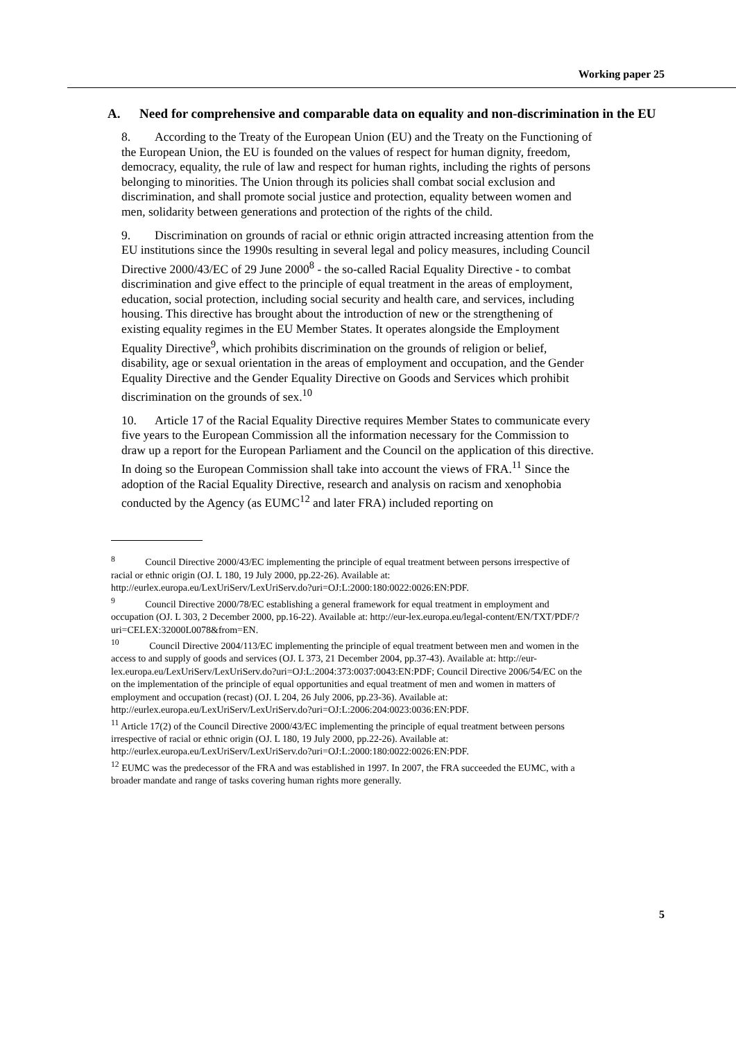Working paper 25
A. Need for comprehensive and comparable data on equality and non-discrimination in the EU
8. According to the Treaty of the European Union (EU) and the Treaty on the Functioning of the European Union, the EU is founded on the values of respect for human dignity, freedom, democracy, equality, the rule of law and respect for human rights, including the rights of persons belonging to minorities. The Union through its policies shall combat social exclusion and discrimination, and shall promote social justice and protection, equality between women and men, solidarity between generations and protection of the rights of the child.
9. Discrimination on grounds of racial or ethnic origin attracted increasing attention from the EU institutions since the 1990s resulting in several legal and policy measures, including Council Directive 2000/43/EC of 29 June 2000<sup>8</sup> - the so-called Racial Equality Directive - to combat discrimination and give effect to the principle of equal treatment in the areas of employment, education, social protection, including social security and health care, and services, including housing. This directive has brought about the introduction of new or the strengthening of existing equality regimes in the EU Member States. It operates alongside the Employment Equality Directive<sup>9</sup>, which prohibits discrimination on the grounds of religion or belief, disability, age or sexual orientation in the areas of employment and occupation, and the Gender Equality Directive and the Gender Equality Directive on Goods and Services which prohibit discrimination on the grounds of sex.<sup>10</sup>
10. Article 17 of the Racial Equality Directive requires Member States to communicate every five years to the European Commission all the information necessary for the Commission to draw up a report for the European Parliament and the Council on the application of this directive. In doing so the European Commission shall take into account the views of FRA.<sup>11</sup> Since the adoption of the Racial Equality Directive, research and analysis on racism and xenophobia conducted by the Agency (as EUMC<sup>12</sup> and later FRA) included reporting on
<sup>8</sup> Council Directive 2000/43/EC implementing the principle of equal treatment between persons irrespective of racial or ethnic origin (OJ. L 180, 19 July 2000, pp.22-26). Available at: http://eurlex.europa.eu/LexUriServ/LexUriServ.do?uri=OJ:L:2000:180:0022:0026:EN:PDF.
<sup>9</sup> Council Directive 2000/78/EC establishing a general framework for equal treatment in employment and occupation (OJ. L 303, 2 December 2000, pp.16-22). Available at: http://eur-lex.europa.eu/legal-content/EN/TXT/PDF/?uri=CELEX:32000L0078&from=EN.
<sup>10</sup> Council Directive 2004/113/EC implementing the principle of equal treatment between men and women in the access to and supply of goods and services (OJ. L 373, 21 December 2004, pp.37-43). Available at: http://eur-lex.europa.eu/LexUriServ/LexUriServ.do?uri=OJ:L:2004:373:0037:0043:EN:PDF; Council Directive 2006/54/EC on the on the implementation of the principle of equal opportunities and equal treatment of men and women in matters of employment and occupation (recast) (OJ. L 204, 26 July 2006, pp.23-36). Available at: http://eurlex.europa.eu/LexUriServ/LexUriServ.do?uri=OJ:L:2006:204:0023:0036:EN:PDF.
<sup>11</sup> Article 17(2) of the Council Directive 2000/43/EC implementing the principle of equal treatment between persons irrespective of racial or ethnic origin (OJ. L 180, 19 July 2000, pp.22-26). Available at: http://eurlex.europa.eu/LexUriServ/LexUriServ.do?uri=OJ:L:2000:180:0022:0026:EN:PDF.
<sup>12</sup> EUMC was the predecessor of the FRA and was established in 1997. In 2007, the FRA succeeded the EUMC, with a broader mandate and range of tasks covering human rights more generally.
5